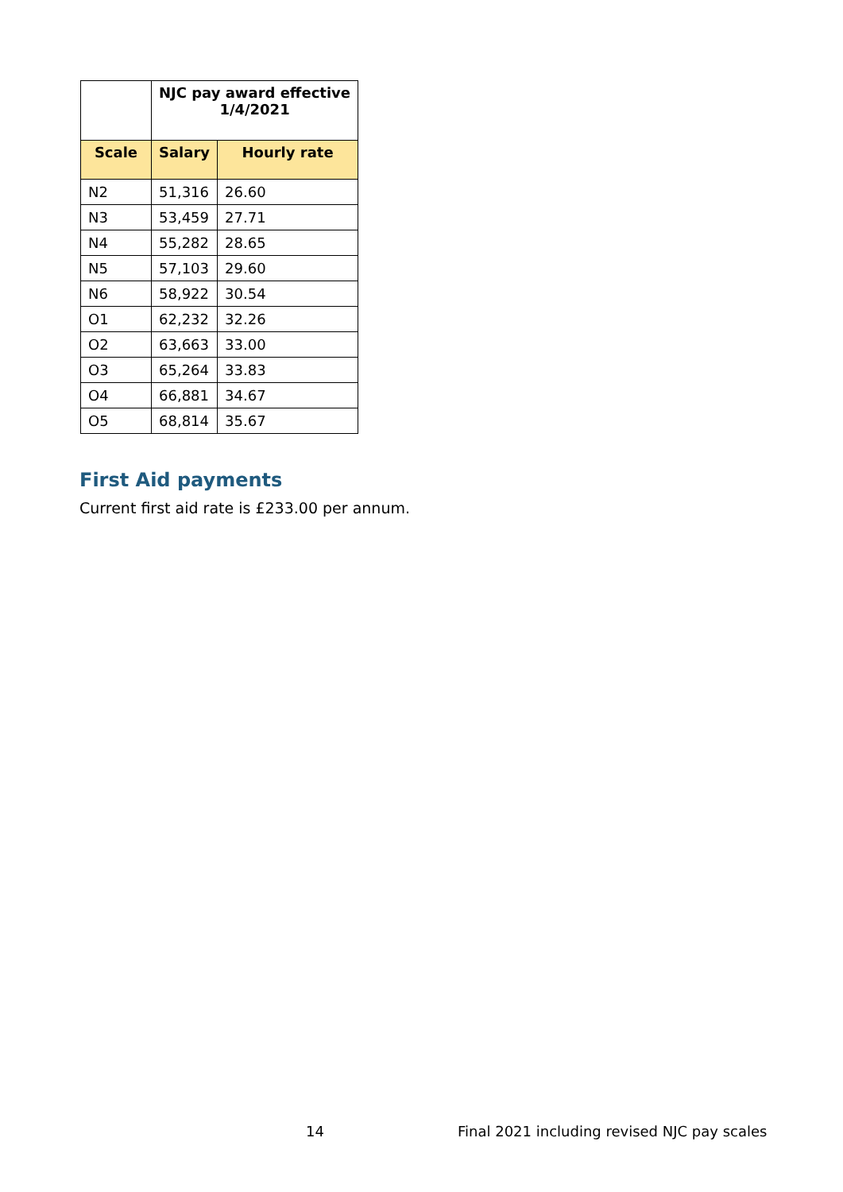| | NJC pay award effective 1/4/2021 | |
| --- | --- | --- |
| Scale | Salary | Hourly rate |
| N2 | 51,316 | 26.60 |
| N3 | 53,459 | 27.71 |
| N4 | 55,282 | 28.65 |
| N5 | 57,103 | 29.60 |
| N6 | 58,922 | 30.54 |
| O1 | 62,232 | 32.26 |
| O2 | 63,663 | 33.00 |
| O3 | 65,264 | 33.83 |
| O4 | 66,881 | 34.67 |
| O5 | 68,814 | 35.67 |
First Aid payments
Current first aid rate is £233.00 per annum.
14
Final 2021 including revised NJC pay scales